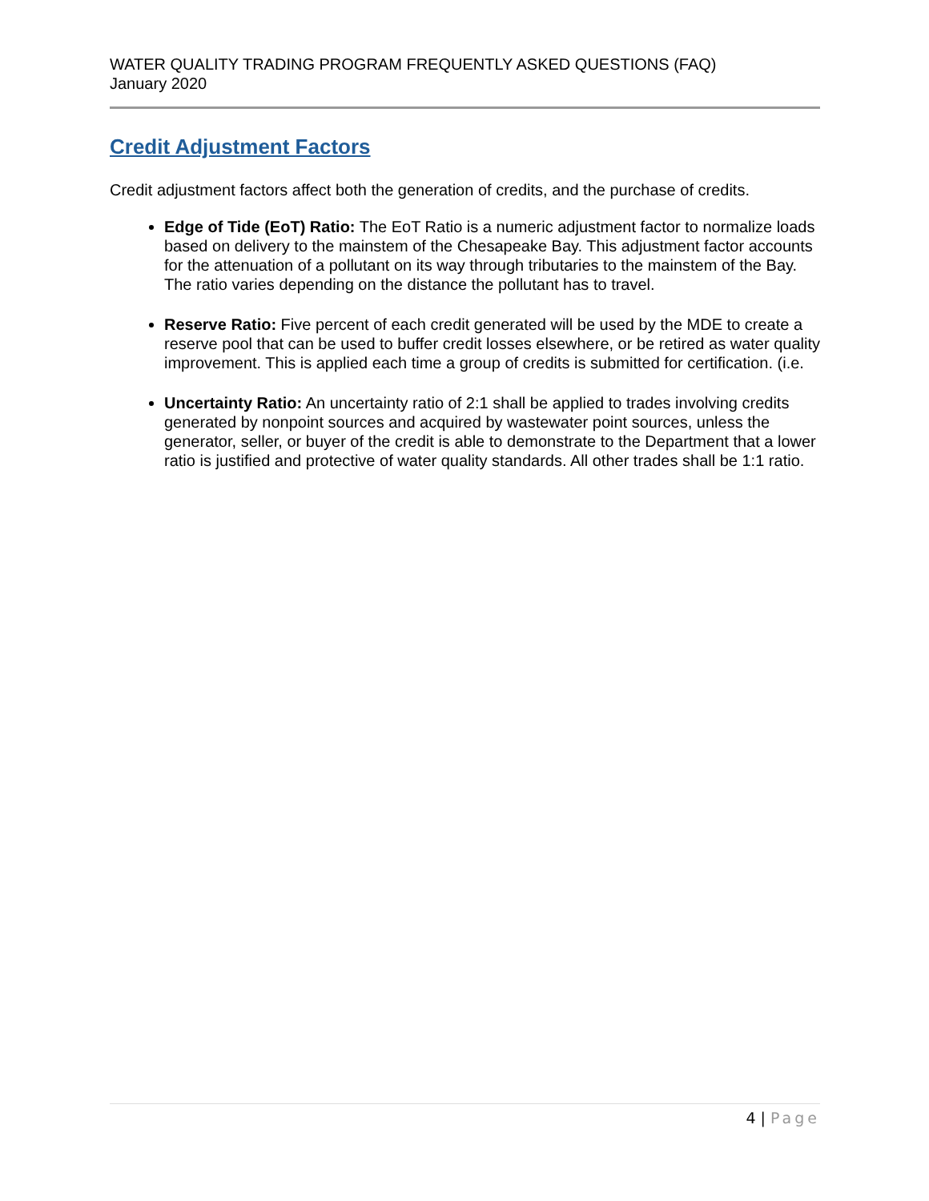WATER QUALITY TRADING PROGRAM FREQUENTLY ASKED QUESTIONS (FAQ)
January 2020
Credit Adjustment Factors
Credit adjustment factors affect both the generation of credits, and the purchase of credits.
Edge of Tide (EoT) Ratio: The EoT Ratio is a numeric adjustment factor to normalize loads based on delivery to the mainstem of the Chesapeake Bay. This adjustment factor accounts for the attenuation of a pollutant on its way through tributaries to the mainstem of the Bay. The ratio varies depending on the distance the pollutant has to travel.
Reserve Ratio: Five percent of each credit generated will be used by the MDE to create a reserve pool that can be used to buffer credit losses elsewhere, or be retired as water quality improvement. This is applied each time a group of credits is submitted for certification. (i.e.
Uncertainty Ratio: An uncertainty ratio of 2:1 shall be applied to trades involving credits generated by nonpoint sources and acquired by wastewater point sources, unless the generator, seller, or buyer of the credit is able to demonstrate to the Department that a lower ratio is justified and protective of water quality standards. All other trades shall be 1:1 ratio.
4 | Page